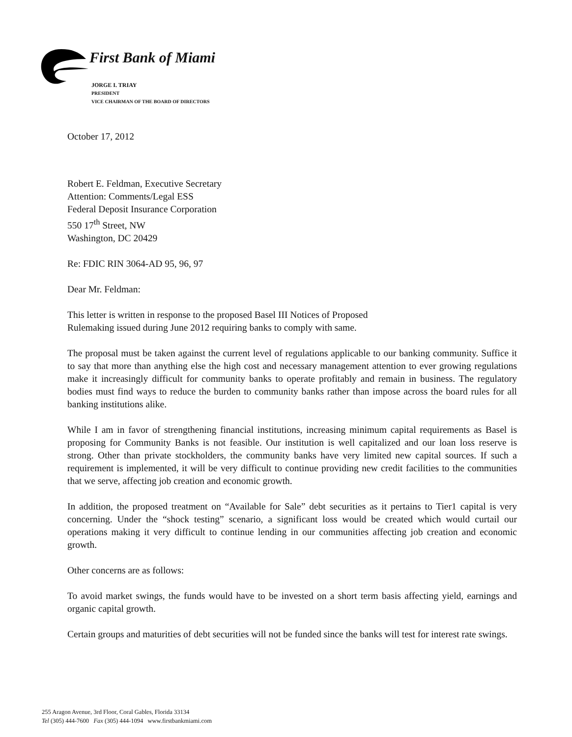First Bank of Miami
JORGE I. TRIAY
PRESIDENT
VICE CHAIRMAN OF THE BOARD OF DIRECTORS
October 17, 2012
Robert E. Feldman, Executive Secretary
Attention: Comments/Legal ESS
Federal Deposit Insurance Corporation
550 17<sup>th</sup> Street, NW
Washington, DC 20429
Re: FDIC RIN 3064-AD 95, 96, 97
Dear Mr. Feldman:
This letter is written in response to the proposed Basel III Notices of Proposed
Rulemaking issued during June 2012 requiring banks to comply with same.
The proposal must be taken against the current level of regulations applicable to our banking community. Suffice it to say that more than anything else the high cost and necessary management attention to ever growing regulations make it increasingly difficult for community banks to operate profitably and remain in business. The regulatory bodies must find ways to reduce the burden to community banks rather than impose across the board rules for all banking institutions alike.
While I am in favor of strengthening financial institutions, increasing minimum capital requirements as Basel is proposing for Community Banks is not feasible. Our institution is well capitalized and our loan loss reserve is strong. Other than private stockholders, the community banks have very limited new capital sources. If such a requirement is implemented, it will be very difficult to continue providing new credit facilities to the communities that we serve, affecting job creation and economic growth.
In addition, the proposed treatment on “Available for Sale” debt securities as it pertains to Tier1 capital is very concerning. Under the “shock testing” scenario, a significant loss would be created which would curtail our operations making it very difficult to continue lending in our communities affecting job creation and economic growth.
Other concerns are as follows:
To avoid market swings, the funds would have to be invested on a short term basis affecting yield, earnings and organic capital growth.
Certain groups and maturities of debt securities will not be funded since the banks will test for interest rate swings.
255 Aragon Avenue, 3rd Floor, Coral Gables, Florida 33134
Tel (305) 444-7600 Fax (305) 444-1094 www.firstbankmiami.com